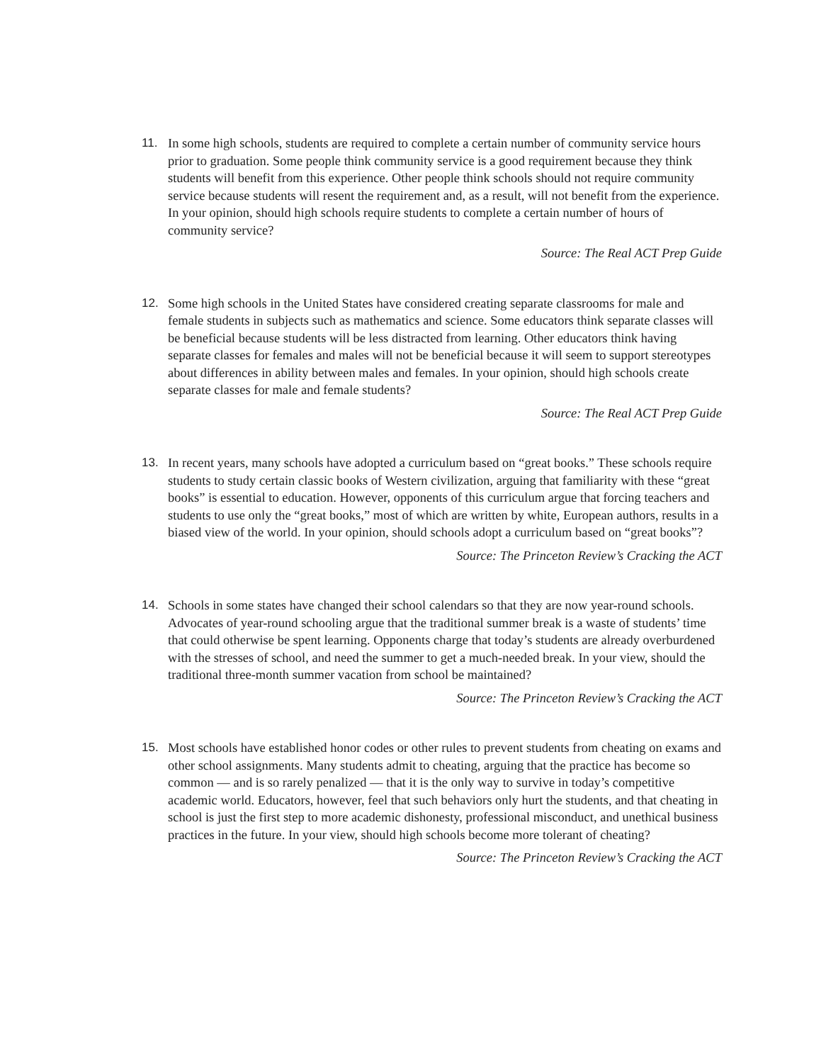11. In some high schools, students are required to complete a certain number of community service hours prior to graduation. Some people think community service is a good requirement because they think students will benefit from this experience. Other people think schools should not require community service because students will resent the requirement and, as a result, will not benefit from the experience. In your opinion, should high schools require students to complete a certain number of hours of community service?
Source: The Real ACT Prep Guide
12. Some high schools in the United States have considered creating separate classrooms for male and female students in subjects such as mathematics and science. Some educators think separate classes will be beneficial because students will be less distracted from learning. Other educators think having separate classes for females and males will not be beneficial because it will seem to support stereotypes about differences in ability between males and females. In your opinion, should high schools create separate classes for male and female students?
Source: The Real ACT Prep Guide
13. In recent years, many schools have adopted a curriculum based on “great books.” These schools require students to study certain classic books of Western civilization, arguing that familiarity with these “great books” is essential to education. However, opponents of this curriculum argue that forcing teachers and students to use only the “great books,” most of which are written by white, European authors, results in a biased view of the world. In your opinion, should schools adopt a curriculum based on “great books”?
Source: The Princeton Review’s Cracking the ACT
14. Schools in some states have changed their school calendars so that they are now year-round schools. Advocates of year-round schooling argue that the traditional summer break is a waste of students’ time that could otherwise be spent learning. Opponents charge that today’s students are already overburdened with the stresses of school, and need the summer to get a much-needed break. In your view, should the traditional three-month summer vacation from school be maintained?
Source: The Princeton Review’s Cracking the ACT
15. Most schools have established honor codes or other rules to prevent students from cheating on exams and other school assignments. Many students admit to cheating, arguing that the practice has become so common — and is so rarely penalized — that it is the only way to survive in today’s competitive academic world. Educators, however, feel that such behaviors only hurt the students, and that cheating in school is just the first step to more academic dishonesty, professional misconduct, and unethical business practices in the future. In your view, should high schools become more tolerant of cheating?
Source: The Princeton Review’s Cracking the ACT